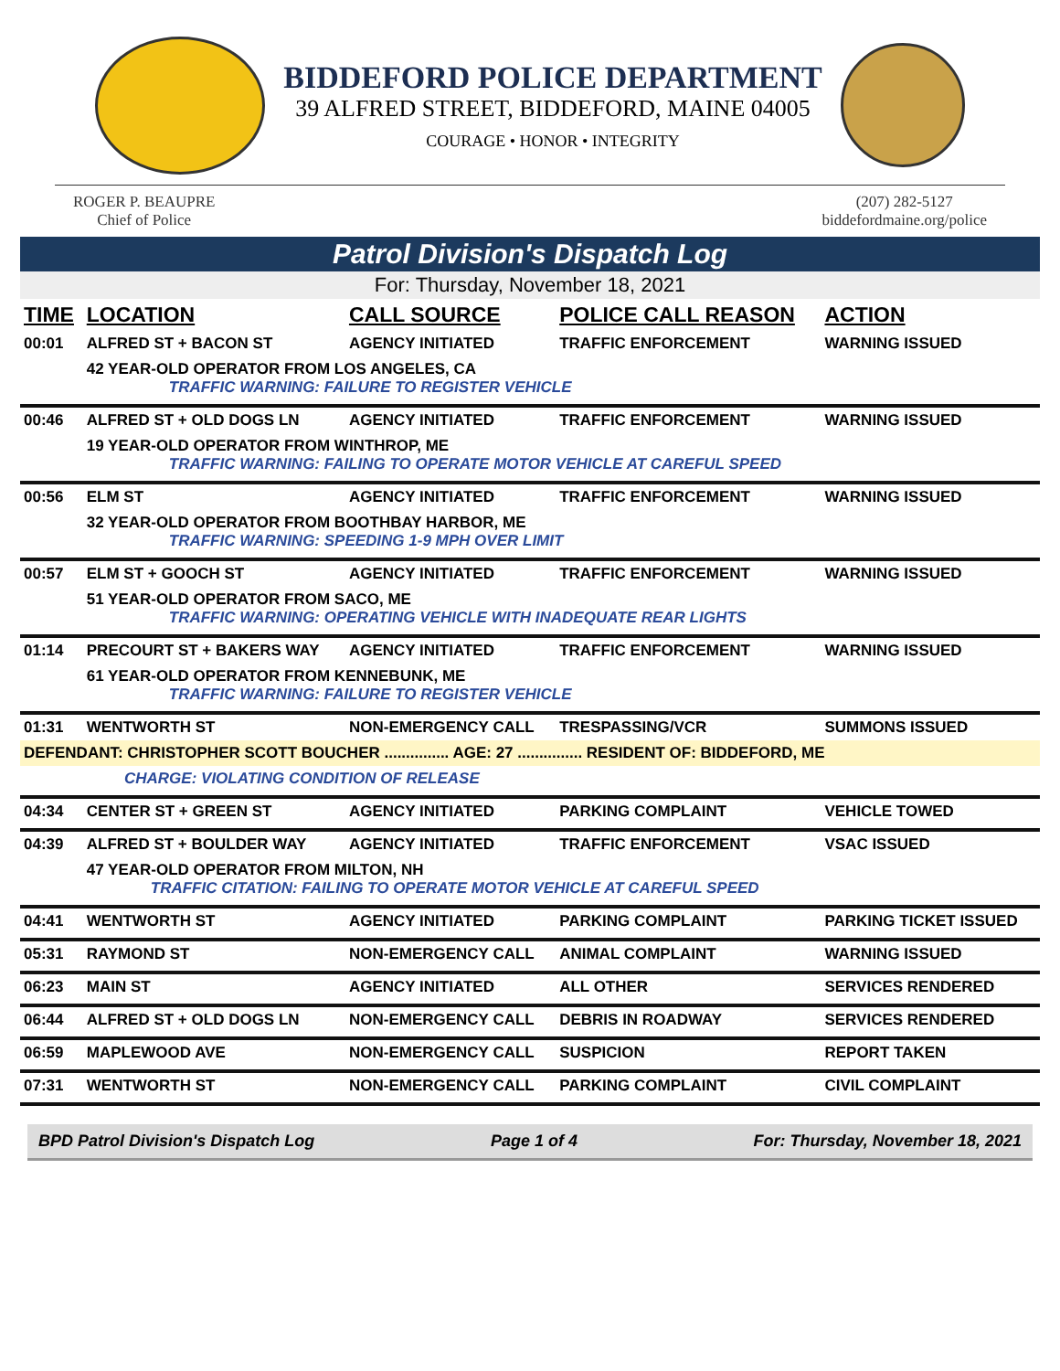BIDDEFORD POLICE DEPARTMENT
39 ALFRED STREET, BIDDEFORD, MAINE 04005
COURAGE • HONOR • INTEGRITY
ROGER P. BEAUPRE
Chief of Police
(207) 282-5127
biddefordmaine.org/police
Patrol Division's Dispatch Log
For: Thursday, November 18, 2021
| TIME | LOCATION | CALL SOURCE | POLICE CALL REASON | ACTION |
| --- | --- | --- | --- | --- |
| 00:01 | ALFRED ST + BACON ST | AGENCY INITIATED | TRAFFIC ENFORCEMENT | WARNING ISSUED |
| | 42 YEAR-OLD OPERATOR FROM LOS ANGELES, CA TRAFFIC WARNING: FAILURE TO REGISTER VEHICLE | | | |
| 00:46 | ALFRED ST + OLD DOGS LN | AGENCY INITIATED | TRAFFIC ENFORCEMENT | WARNING ISSUED |
| | 19 YEAR-OLD OPERATOR FROM WINTHROP, ME TRAFFIC WARNING: FAILING TO OPERATE MOTOR VEHICLE AT CAREFUL SPEED | | | |
| 00:56 | ELM ST | AGENCY INITIATED | TRAFFIC ENFORCEMENT | WARNING ISSUED |
| | 32 YEAR-OLD OPERATOR FROM BOOTHBAY HARBOR, ME TRAFFIC WARNING: SPEEDING 1-9 MPH OVER LIMIT | | | |
| 00:57 | ELM ST + GOOCH ST | AGENCY INITIATED | TRAFFIC ENFORCEMENT | WARNING ISSUED |
| | 51 YEAR-OLD OPERATOR FROM SACO, ME TRAFFIC WARNING: OPERATING VEHICLE WITH INADEQUATE REAR LIGHTS | | | |
| 01:14 | PRECOURT ST + BAKERS WAY | AGENCY INITIATED | TRAFFIC ENFORCEMENT | WARNING ISSUED |
| | 61 YEAR-OLD OPERATOR FROM KENNEBUNK, ME TRAFFIC WARNING: FAILURE TO REGISTER VEHICLE | | | |
| 01:31 | WENTWORTH ST | NON-EMERGENCY CALL | TRESPASSING/VCR | SUMMONS ISSUED |
| DEFENDANT: CHRISTOPHER SCOTT BOUCHER ............... AGE: 27 ............... RESIDENT OF: BIDDEFORD, ME | | | | |
| CHARGE: VIOLATING CONDITION OF RELEASE | | | | |
| 04:34 | CENTER ST + GREEN ST | AGENCY INITIATED | PARKING COMPLAINT | VEHICLE TOWED |
| 04:39 | ALFRED ST + BOULDER WAY | AGENCY INITIATED | TRAFFIC ENFORCEMENT | VSAC ISSUED |
| | 47 YEAR-OLD OPERATOR FROM MILTON, NH TRAFFIC CITATION: FAILING TO OPERATE MOTOR VEHICLE AT CAREFUL SPEED | | | |
| 04:41 | WENTWORTH ST | AGENCY INITIATED | PARKING COMPLAINT | PARKING TICKET ISSUED |
| 05:31 | RAYMOND ST | NON-EMERGENCY CALL | ANIMAL COMPLAINT | WARNING ISSUED |
| 06:23 | MAIN ST | AGENCY INITIATED | ALL OTHER | SERVICES RENDERED |
| 06:44 | ALFRED ST + OLD DOGS LN | NON-EMERGENCY CALL | DEBRIS IN ROADWAY | SERVICES RENDERED |
| 06:59 | MAPLEWOOD AVE | NON-EMERGENCY CALL | SUSPICION | REPORT TAKEN |
| 07:31 | WENTWORTH ST | NON-EMERGENCY CALL | PARKING COMPLAINT | CIVIL COMPLAINT |
BPD Patrol Division's Dispatch Log Page 1 of 4 For: Thursday, November 18, 2021